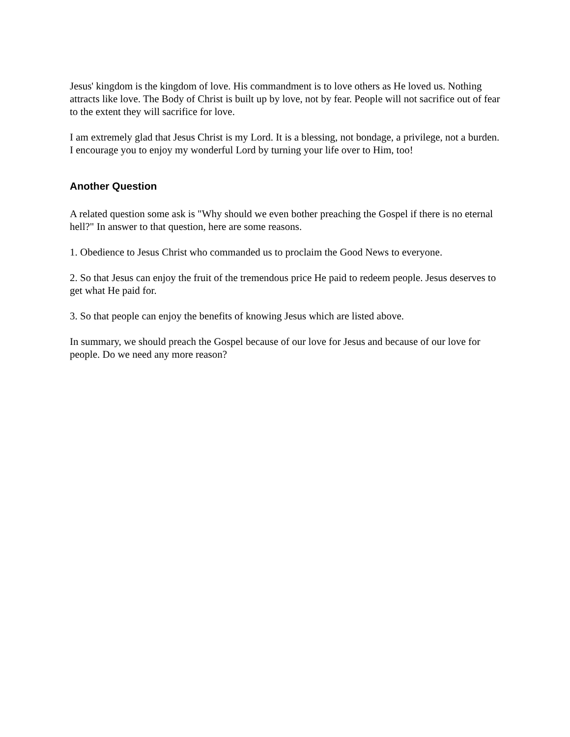Jesus' kingdom is the kingdom of love. His commandment is to love others as He loved us. Nothing attracts like love. The Body of Christ is built up by love, not by fear. People will not sacrifice out of fear to the extent they will sacrifice for love.
I am extremely glad that Jesus Christ is my Lord. It is a blessing, not bondage, a privilege, not a burden. I encourage you to enjoy my wonderful Lord by turning your life over to Him, too!
Another Question
A related question some ask is "Why should we even bother preaching the Gospel if there is no eternal hell?" In answer to that question, here are some reasons.
1. Obedience to Jesus Christ who commanded us to proclaim the Good News to everyone.
2. So that Jesus can enjoy the fruit of the tremendous price He paid to redeem people. Jesus deserves to get what He paid for.
3. So that people can enjoy the benefits of knowing Jesus which are listed above.
In summary, we should preach the Gospel because of our love for Jesus and because of our love for people. Do we need any more reason?